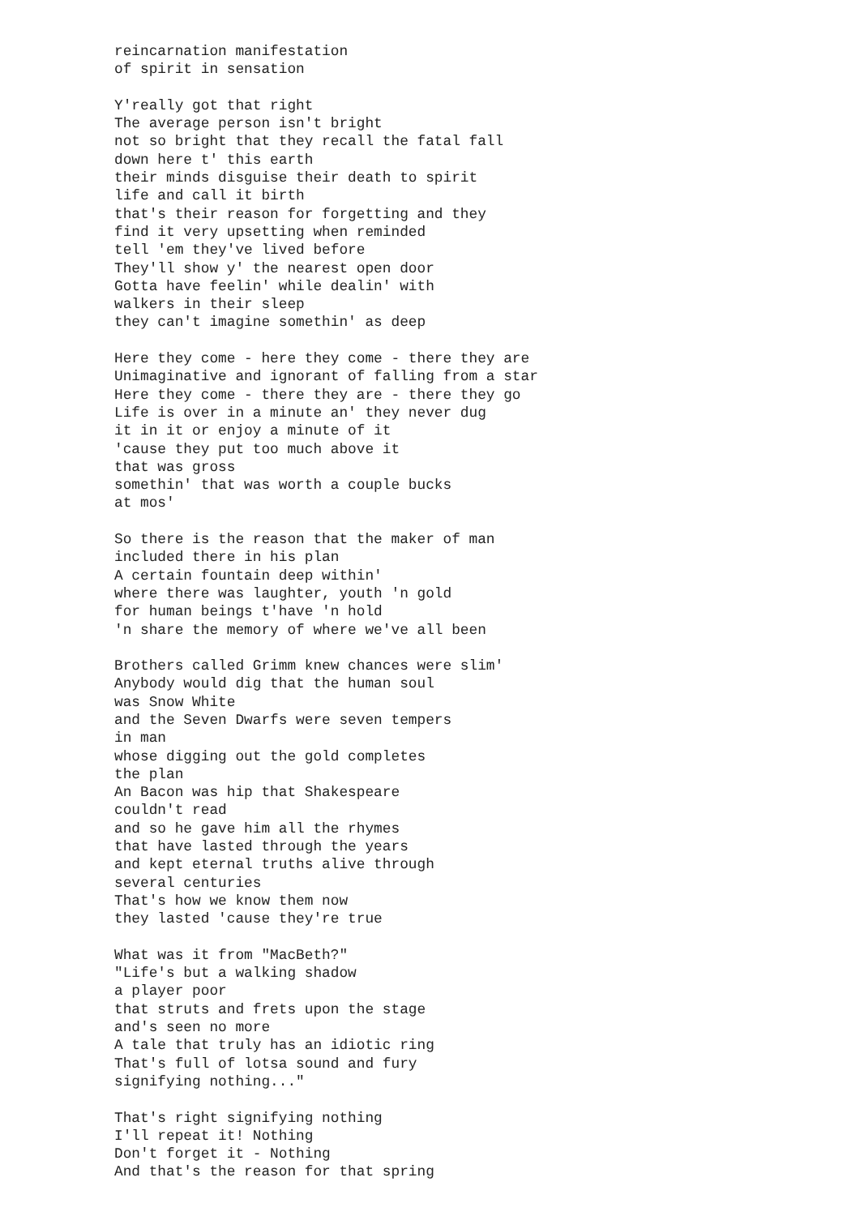reincarnation manifestation
of spirit in sensation

Y'really got that right
The average person isn't bright
not so bright that they recall the fatal fall
down here t' this earth
their minds disguise their death to spirit
life and call it birth
that's their reason for forgetting and they
find it very upsetting when reminded
tell 'em they've lived before
They'll show y' the nearest open door
Gotta have feelin' while dealin' with
walkers in their sleep
they can't imagine somethin' as deep

Here they come - here they come - there they are
Unimaginative and ignorant of falling from a star
Here they come - there they are - there they go
Life is over in a minute an' they never dug
it in it or enjoy a minute of it
'cause they put too much above it
that was gross
somethin' that was worth a couple bucks
at mos'

So there is the reason that the maker of man
included there in his plan
A certain fountain deep within'
where there was laughter, youth 'n gold
for human beings t'have 'n hold
'n share the memory of where we've all been

Brothers called Grimm knew chances were slim'
Anybody would dig that the human soul
was Snow White
and the Seven Dwarfs were seven tempers
in man
whose digging out the gold completes
the plan
An Bacon was hip that Shakespeare
couldn't read
and so he gave him all the rhymes
that have lasted through the years
and kept eternal truths alive through
several centuries
That's how we know them now
they lasted 'cause they're true

What was it from "MacBeth?"
"Life's but a walking shadow
a player poor
that struts and frets upon the stage
and's seen no more
A tale that truly has an idiotic ring
That's full of lotsa sound and fury
signifying nothing..."

That's right signifying nothing
I'll repeat it! Nothing
Don't forget it - Nothing
And that's the reason for that spring